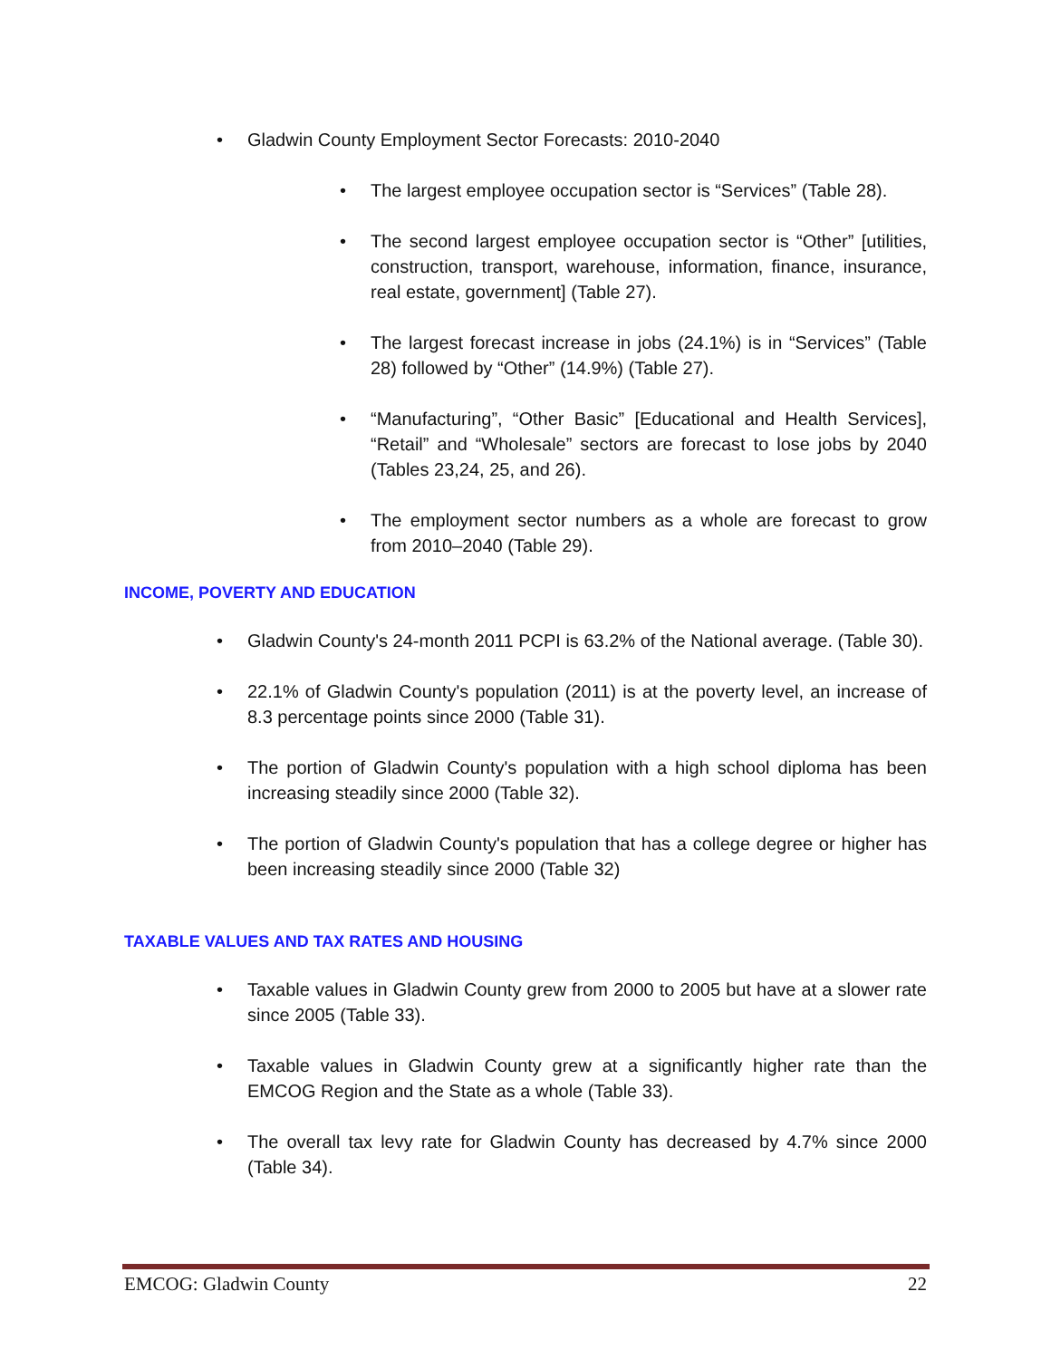• Gladwin County Employment Sector Forecasts: 2010-2040
• The largest employee occupation sector is “Services” (Table 28).
• The second largest employee occupation sector is “Other” [utilities, construction, transport, warehouse, information, finance, insurance, real estate, government] (Table 27).
• The largest forecast increase in jobs (24.1%) is in “Services” (Table 28) followed by “Other” (14.9%) (Table 27).
• “Manufacturing”, “Other Basic” [Educational and Health Services], “Retail” and “Wholesale” sectors are forecast to lose jobs by 2040 (Tables 23,24, 25, and 26).
• The employment sector numbers as a whole are forecast to grow from 2010–2040 (Table 29).
INCOME, POVERTY AND EDUCATION
• Gladwin County's 24-month 2011 PCPI is 63.2% of the National average. (Table 30).
• 22.1% of Gladwin County's population (2011) is at the poverty level, an increase of 8.3 percentage points since 2000 (Table 31).
• The portion of Gladwin County's population with a high school diploma has been increasing steadily since 2000 (Table 32).
• The portion of Gladwin County's population that has a college degree or higher has been increasing steadily since 2000 (Table 32)
TAXABLE VALUES AND TAX RATES AND HOUSING
• Taxable values in Gladwin County grew from 2000 to 2005 but have at a slower rate since 2005 (Table 33).
• Taxable values in Gladwin County grew at a significantly higher rate than the EMCOG Region and the State as a whole (Table 33).
• The overall tax levy rate for Gladwin County has decreased by 4.7% since 2000 (Table 34).
EMCOG: Gladwin County 22